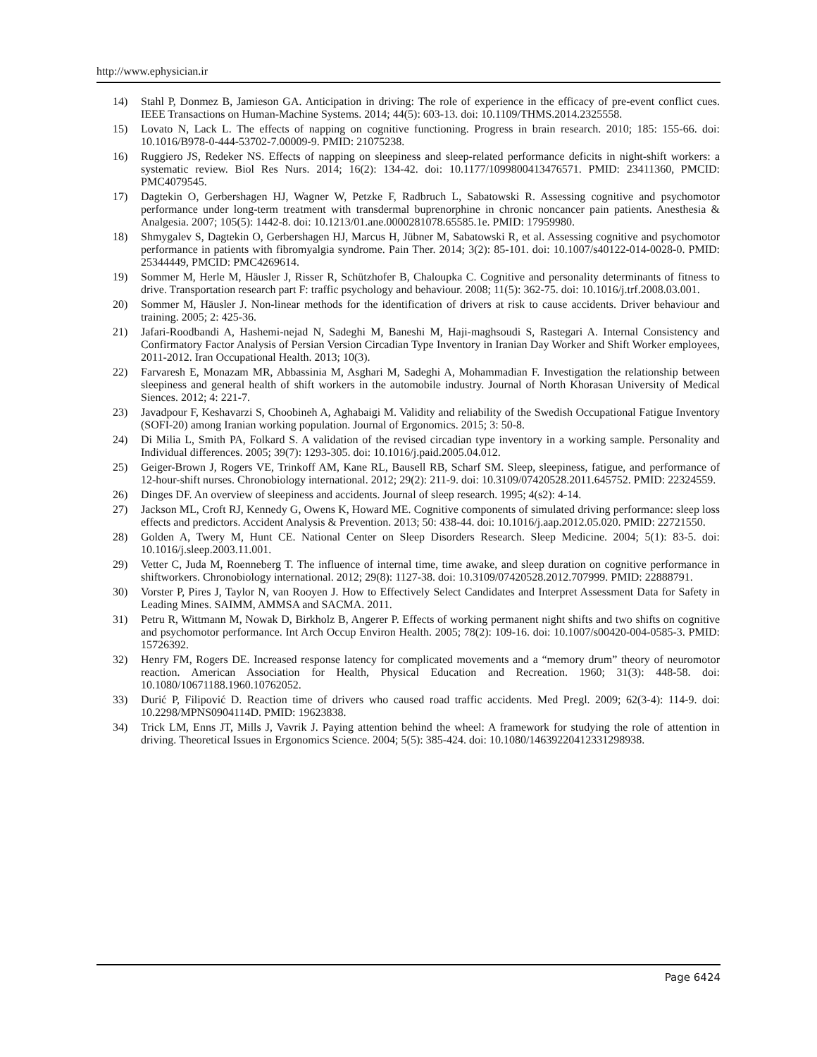http://www.ephysician.ir
14) Stahl P, Donmez B, Jamieson GA. Anticipation in driving: The role of experience in the efficacy of pre-event conflict cues. IEEE Transactions on Human-Machine Systems. 2014; 44(5): 603-13. doi: 10.1109/THMS.2014.2325558.
15) Lovato N, Lack L. The effects of napping on cognitive functioning. Progress in brain research. 2010; 185: 155-66. doi: 10.1016/B978-0-444-53702-7.00009-9. PMID: 21075238.
16) Ruggiero JS, Redeker NS. Effects of napping on sleepiness and sleep-related performance deficits in night-shift workers: a systematic review. Biol Res Nurs. 2014; 16(2): 134-42. doi: 10.1177/1099800413476571. PMID: 23411360, PMCID: PMC4079545.
17) Dagtekin O, Gerbershagen HJ, Wagner W, Petzke F, Radbruch L, Sabatowski R. Assessing cognitive and psychomotor performance under long-term treatment with transdermal buprenorphine in chronic noncancer pain patients. Anesthesia & Analgesia. 2007; 105(5): 1442-8. doi: 10.1213/01.ane.0000281078.65585.1e. PMID: 17959980.
18) Shmygalev S, Dagtekin O, Gerbershagen HJ, Marcus H, Jübner M, Sabatowski R, et al. Assessing cognitive and psychomotor performance in patients with fibromyalgia syndrome. Pain Ther. 2014; 3(2): 85-101. doi: 10.1007/s40122-014-0028-0. PMID: 25344449, PMCID: PMC4269614.
19) Sommer M, Herle M, Häusler J, Risser R, Schützhofer B, Chaloupka C. Cognitive and personality determinants of fitness to drive. Transportation research part F: traffic psychology and behaviour. 2008; 11(5): 362-75. doi: 10.1016/j.trf.2008.03.001.
20) Sommer M, Häusler J. Non-linear methods for the identification of drivers at risk to cause accidents. Driver behaviour and training. 2005; 2: 425-36.
21) Jafari-Roodbandi A, Hashemi-nejad N, Sadeghi M, Baneshi M, Haji-maghsoudi S, Rastegari A. Internal Consistency and Confirmatory Factor Analysis of Persian Version Circadian Type Inventory in Iranian Day Worker and Shift Worker employees, 2011-2012. Iran Occupational Health. 2013; 10(3).
22) Farvaresh E, Monazam MR, Abbassinia M, Asghari M, Sadeghi A, Mohammadian F. Investigation the relationship between sleepiness and general health of shift workers in the automobile industry. Journal of North Khorasan University of Medical Siences. 2012; 4: 221-7.
23) Javadpour F, Keshavarzi S, Choobineh A, Aghabaigi M. Validity and reliability of the Swedish Occupational Fatigue Inventory (SOFI-20) among Iranian working population. Journal of Ergonomics. 2015; 3: 50-8.
24) Di Milia L, Smith PA, Folkard S. A validation of the revised circadian type inventory in a working sample. Personality and Individual differences. 2005; 39(7): 1293-305. doi: 10.1016/j.paid.2005.04.012.
25) Geiger-Brown J, Rogers VE, Trinkoff AM, Kane RL, Bausell RB, Scharf SM. Sleep, sleepiness, fatigue, and performance of 12-hour-shift nurses. Chronobiology international. 2012; 29(2): 211-9. doi: 10.3109/07420528.2011.645752. PMID: 22324559.
26) Dinges DF. An overview of sleepiness and accidents. Journal of sleep research. 1995; 4(s2): 4-14.
27) Jackson ML, Croft RJ, Kennedy G, Owens K, Howard ME. Cognitive components of simulated driving performance: sleep loss effects and predictors. Accident Analysis & Prevention. 2013; 50: 438-44. doi: 10.1016/j.aap.2012.05.020. PMID: 22721550.
28) Golden A, Twery M, Hunt CE. National Center on Sleep Disorders Research. Sleep Medicine. 2004; 5(1): 83-5. doi: 10.1016/j.sleep.2003.11.001.
29) Vetter C, Juda M, Roenneberg T. The influence of internal time, time awake, and sleep duration on cognitive performance in shiftworkers. Chronobiology international. 2012; 29(8): 1127-38. doi: 10.3109/07420528.2012.707999. PMID: 22888791.
30) Vorster P, Pires J, Taylor N, van Rooyen J. How to Effectively Select Candidates and Interpret Assessment Data for Safety in Leading Mines. SAIMM, AMMSA and SACMA. 2011.
31) Petru R, Wittmann M, Nowak D, Birkholz B, Angerer P. Effects of working permanent night shifts and two shifts on cognitive and psychomotor performance. Int Arch Occup Environ Health. 2005; 78(2): 109-16. doi: 10.1007/s00420-004-0585-3. PMID: 15726392.
32) Henry FM, Rogers DE. Increased response latency for complicated movements and a “memory drum” theory of neuromotor reaction. American Association for Health, Physical Education and Recreation. 1960; 31(3): 448-58. doi: 10.1080/10671188.1960.10762052.
33) Durić P, Filipović D. Reaction time of drivers who caused road traffic accidents. Med Pregl. 2009; 62(3-4): 114-9. doi: 10.2298/MPNS0904114D. PMID: 19623838.
34) Trick LM, Enns JT, Mills J, Vavrik J. Paying attention behind the wheel: A framework for studying the role of attention in driving. Theoretical Issues in Ergonomics Science. 2004; 5(5): 385-424. doi: 10.1080/14639220412331298938.
Page 6424